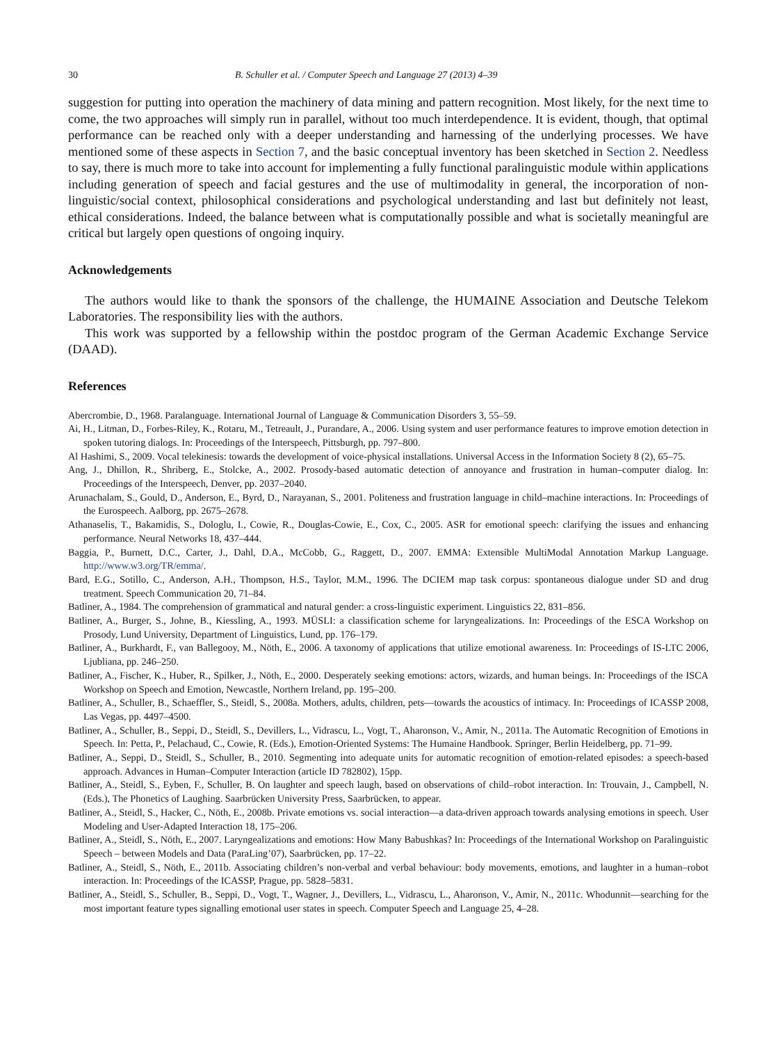30 B. Schuller et al. / Computer Speech and Language 27 (2013) 4–39
suggestion for putting into operation the machinery of data mining and pattern recognition. Most likely, for the next time to come, the two approaches will simply run in parallel, without too much interdependence. It is evident, though, that optimal performance can be reached only with a deeper understanding and harnessing of the underlying processes. We have mentioned some of these aspects in Section 7, and the basic conceptual inventory has been sketched in Section 2. Needless to say, there is much more to take into account for implementing a fully functional paralinguistic module within applications including generation of speech and facial gestures and the use of multimodality in general, the incorporation of non-linguistic/social context, philosophical considerations and psychological understanding and last but definitely not least, ethical considerations. Indeed, the balance between what is computationally possible and what is societally meaningful are critical but largely open questions of ongoing inquiry.
Acknowledgements
The authors would like to thank the sponsors of the challenge, the HUMAINE Association and Deutsche Telekom Laboratories. The responsibility lies with the authors.
This work was supported by a fellowship within the postdoc program of the German Academic Exchange Service (DAAD).
References
Abercrombie, D., 1968. Paralanguage. International Journal of Language & Communication Disorders 3, 55–59.
Ai, H., Litman, D., Forbes-Riley, K., Rotaru, M., Tetreault, J., Purandare, A., 2006. Using system and user performance features to improve emotion detection in spoken tutoring dialogs. In: Proceedings of the Interspeech, Pittsburgh, pp. 797–800.
Al Hashimi, S., 2009. Vocal telekinesis: towards the development of voice-physical installations. Universal Access in the Information Society 8 (2), 65–75.
Ang, J., Dhillon, R., Shriberg, E., Stolcke, A., 2002. Prosody-based automatic detection of annoyance and frustration in human–computer dialog. In: Proceedings of the Interspeech, Denver, pp. 2037–2040.
Arunachalam, S., Gould, D., Anderson, E., Byrd, D., Narayanan, S., 2001. Politeness and frustration language in child–machine interactions. In: Proceedings of the Eurospeech. Aalborg, pp. 2675–2678.
Athanaselis, T., Bakamidis, S., Dologlu, I., Cowie, R., Douglas-Cowie, E., Cox, C., 2005. ASR for emotional speech: clarifying the issues and enhancing performance. Neural Networks 18, 437–444.
Baggia, P., Burnett, D.C., Carter, J., Dahl, D.A., McCobb, G., Raggett, D., 2007. EMMA: Extensible MultiModal Annotation Markup Language. http://www.w3.org/TR/emma/.
Bard, E.G., Sotillo, C., Anderson, A.H., Thompson, H.S., Taylor, M.M., 1996. The DCIEM map task corpus: spontaneous dialogue under SD and drug treatment. Speech Communication 20, 71–84.
Batliner, A., 1984. The comprehension of grammatical and natural gender: a cross-linguistic experiment. Linguistics 22, 831–856.
Batliner, A., Burger, S., Johne, B., Kiessling, A., 1993. MÜSLI: a classification scheme for laryngealizations. In: Proceedings of the ESCA Workshop on Prosody, Lund University, Department of Linguistics, Lund, pp. 176–179.
Batliner, A., Burkhardt, F., van Ballegooy, M., Nöth, E., 2006. A taxonomy of applications that utilize emotional awareness. In: Proceedings of IS-LTC 2006, Ljubliana, pp. 246–250.
Batliner, A., Fischer, K., Huber, R., Spilker, J., Nöth, E., 2000. Desperately seeking emotions: actors, wizards, and human beings. In: Proceedings of the ISCA Workshop on Speech and Emotion, Newcastle, Northern Ireland, pp. 195–200.
Batliner, A., Schuller, B., Schaeffler, S., Steidl, S., 2008a. Mothers, adults, children, pets—towards the acoustics of intimacy. In: Proceedings of ICASSP 2008, Las Vegas, pp. 4497–4500.
Batliner, A., Schuller, B., Seppi, D., Steidl, S., Devillers, L., Vidrascu, L., Vogt, T., Aharonson, V., Amir, N., 2011a. The Automatic Recognition of Emotions in Speech. In: Petta, P., Pelachaud, C., Cowie, R. (Eds.), Emotion-Oriented Systems: The Humaine Handbook. Springer, Berlin Heidelberg, pp. 71–99.
Batliner, A., Seppi, D., Steidl, S., Schuller, B., 2010. Segmenting into adequate units for automatic recognition of emotion-related episodes: a speech-based approach. Advances in Human–Computer Interaction (article ID 782802), 15pp.
Batliner, A., Steidl, S., Eyben, F., Schuller, B. On laughter and speech laugh, based on observations of child–robot interaction. In: Trouvain, J., Campbell, N. (Eds.), The Phonetics of Laughing. Saarbrücken University Press, Saarbrücken, to appear.
Batliner, A., Steidl, S., Hacker, C., Nöth, E., 2008b. Private emotions vs. social interaction—a data-driven approach towards analysing emotions in speech. User Modeling and User-Adapted Interaction 18, 175–206.
Batliner, A., Steidl, S., Nöth, E., 2007. Laryngealizations and emotions: How Many Babushkas? In: Proceedings of the International Workshop on Paralinguistic Speech – between Models and Data (ParaLing’07), Saarbrücken, pp. 17–22.
Batliner, A., Steidl, S., Nöth, E., 2011b. Associating children’s non-verbal and verbal behaviour: body movements, emotions, and laughter in a human–robot interaction. In: Proceedings of the ICASSP, Prague, pp. 5828–5831.
Batliner, A., Steidl, S., Schuller, B., Seppi, D., Vogt, T., Wagner, J., Devillers, L., Vidrascu, L., Aharonson, V., Amir, N., 2011c. Whodunnit—searching for the most important feature types signalling emotional user states in speech. Computer Speech and Language 25, 4–28.